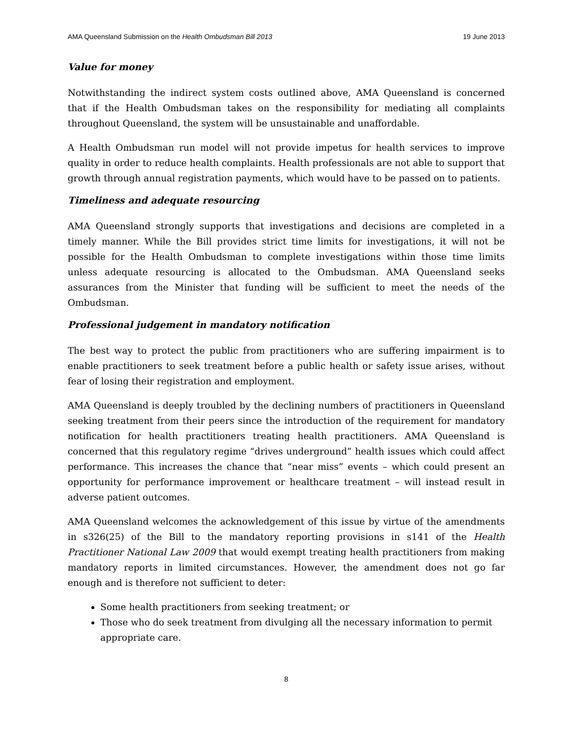AMA Queensland Submission on the Health Ombudsman Bill 2013 19 June 2013
Value for money
Notwithstanding the indirect system costs outlined above, AMA Queensland is concerned that if the Health Ombudsman takes on the responsibility for mediating all complaints throughout Queensland, the system will be unsustainable and unaffordable.
A Health Ombudsman run model will not provide impetus for health services to improve quality in order to reduce health complaints. Health professionals are not able to support that growth through annual registration payments, which would have to be passed on to patients.
Timeliness and adequate resourcing
AMA Queensland strongly supports that investigations and decisions are completed in a timely manner. While the Bill provides strict time limits for investigations, it will not be possible for the Health Ombudsman to complete investigations within those time limits unless adequate resourcing is allocated to the Ombudsman. AMA Queensland seeks assurances from the Minister that funding will be sufficient to meet the needs of the Ombudsman.
Professional judgement in mandatory notification
The best way to protect the public from practitioners who are suffering impairment is to enable practitioners to seek treatment before a public health or safety issue arises, without fear of losing their registration and employment.
AMA Queensland is deeply troubled by the declining numbers of practitioners in Queensland seeking treatment from their peers since the introduction of the requirement for mandatory notification for health practitioners treating health practitioners. AMA Queensland is concerned that this regulatory regime “drives underground” health issues which could affect performance. This increases the chance that “near miss” events – which could present an opportunity for performance improvement or healthcare treatment – will instead result in adverse patient outcomes.
AMA Queensland welcomes the acknowledgement of this issue by virtue of the amendments in s326(25) of the Bill to the mandatory reporting provisions in s141 of the Health Practitioner National Law 2009 that would exempt treating health practitioners from making mandatory reports in limited circumstances. However, the amendment does not go far enough and is therefore not sufficient to deter:
Some health practitioners from seeking treatment; or
Those who do seek treatment from divulging all the necessary information to permit appropriate care.
8